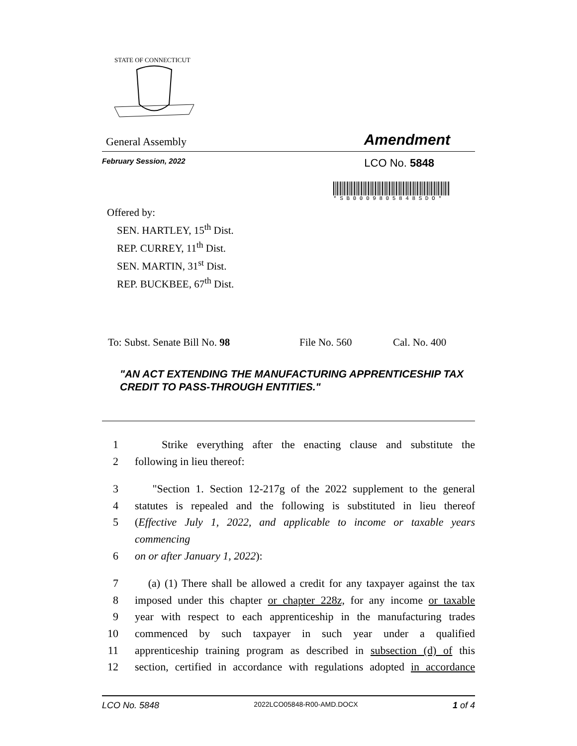STATE OF CONNECTICUT
General Assembly Amendment
February Session, 2022 LCO No. 5848
* S B 0 0 0 9 8 0 5 8 4 8 S D O *
Offered by:
SEN. HARTLEY, 15<sup>th</sup> Dist.
REP. CURREY, 11<sup>th</sup> Dist.
SEN. MARTIN, 31<sup>st</sup> Dist.
REP. BUCKBEE, 67<sup>th</sup> Dist.
To: Subst. Senate Bill No. 98 File No. 560 Cal. No. 400
"AN ACT EXTENDING THE MANUFACTURING APPRENTICESHIP TAX CREDIT TO PASS-THROUGH ENTITIES."
1 Strike everything after the enacting clause and substitute the
2 following in lieu thereof:
3 "Section 1. Section 12-217g of the 2022 supplement to the general
4 statutes is repealed and the following is substituted in lieu thereof
5 (Effective July 1, 2022, and applicable to income or taxable years commencing
6 on or after January 1, 2022):
7 (a) (1) There shall be allowed a credit for any taxpayer against the tax
8 imposed under this chapter or chapter 228z, for any income or taxable
9 year with respect to each apprenticeship in the manufacturing trades
10 commenced by such taxpayer in such year under a qualified
11 apprenticeship training program as described in subsection (d) of this
12 section, certified in accordance with regulations adopted in accordance
LCO No. 5848 2022LCO05848-R00-AMD.DOCX 1 of 4